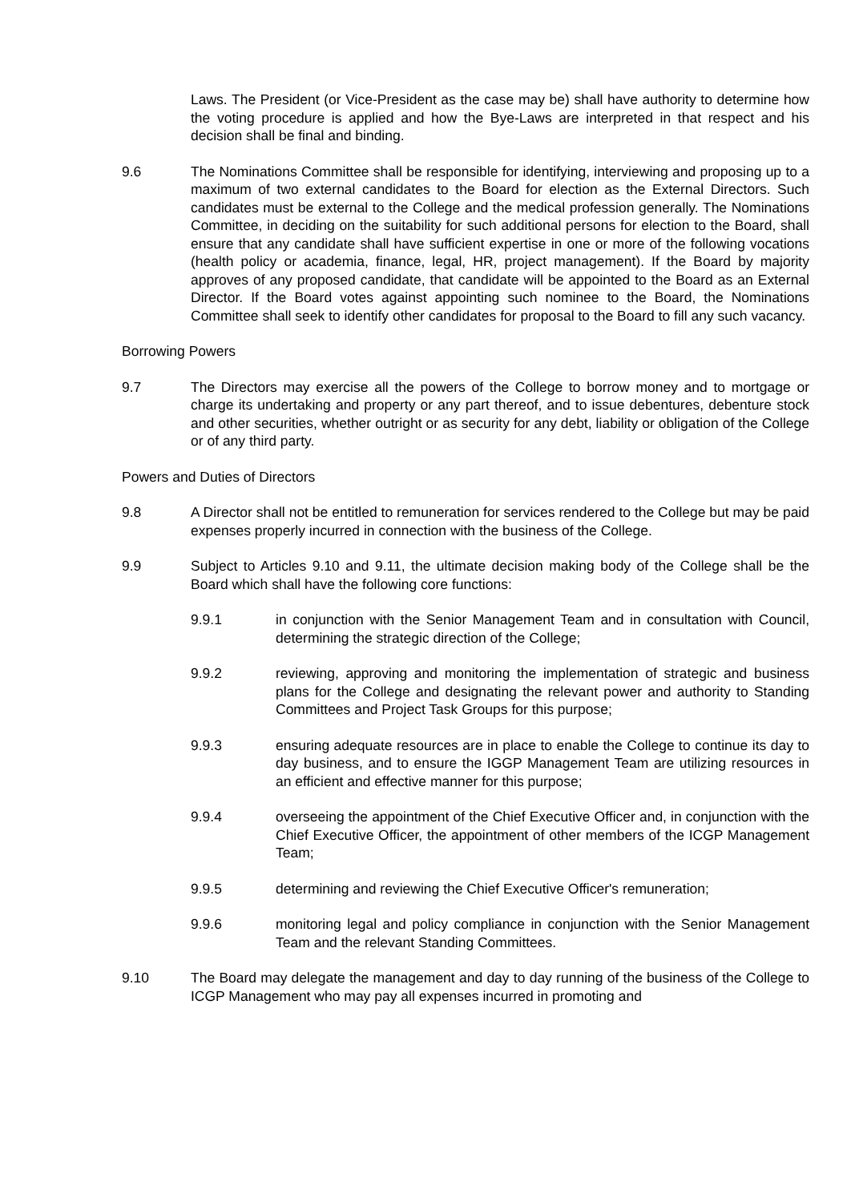Laws. The President (or Vice-President as the case may be) shall have authority to determine how the voting procedure is applied and how the Bye-Laws are interpreted in that respect and his decision shall be final and binding.
9.6 The Nominations Committee shall be responsible for identifying, interviewing and proposing up to a maximum of two external candidates to the Board for election as the External Directors. Such candidates must be external to the College and the medical profession generally. The Nominations Committee, in deciding on the suitability for such additional persons for election to the Board, shall ensure that any candidate shall have sufficient expertise in one or more of the following vocations (health policy or academia, finance, legal, HR, project management). If the Board by majority approves of any proposed candidate, that candidate will be appointed to the Board as an External Director. If the Board votes against appointing such nominee to the Board, the Nominations Committee shall seek to identify other candidates for proposal to the Board to fill any such vacancy.
Borrowing Powers
9.7 The Directors may exercise all the powers of the College to borrow money and to mortgage or charge its undertaking and property or any part thereof, and to issue debentures, debenture stock and other securities, whether outright or as security for any debt, liability or obligation of the College or of any third party.
Powers and Duties of Directors
9.8 A Director shall not be entitled to remuneration for services rendered to the College but may be paid expenses properly incurred in connection with the business of the College.
9.9 Subject to Articles 9.10 and 9.11, the ultimate decision making body of the College shall be the Board which shall have the following core functions:
9.9.1 in conjunction with the Senior Management Team and in consultation with Council, determining the strategic direction of the College;
9.9.2 reviewing, approving and monitoring the implementation of strategic and business plans for the College and designating the relevant power and authority to Standing Committees and Project Task Groups for this purpose;
9.9.3 ensuring adequate resources are in place to enable the College to continue its day to day business, and to ensure the IGGP Management Team are utilizing resources in an efficient and effective manner for this purpose;
9.9.4 overseeing the appointment of the Chief Executive Officer and, in conjunction with the Chief Executive Officer, the appointment of other members of the ICGP Management Team;
9.9.5 determining and reviewing the Chief Executive Officer's remuneration;
9.9.6 monitoring legal and policy compliance in conjunction with the Senior Management Team and the relevant Standing Committees.
9.10 The Board may delegate the management and day to day running of the business of the College to ICGP Management who may pay all expenses incurred in promoting and